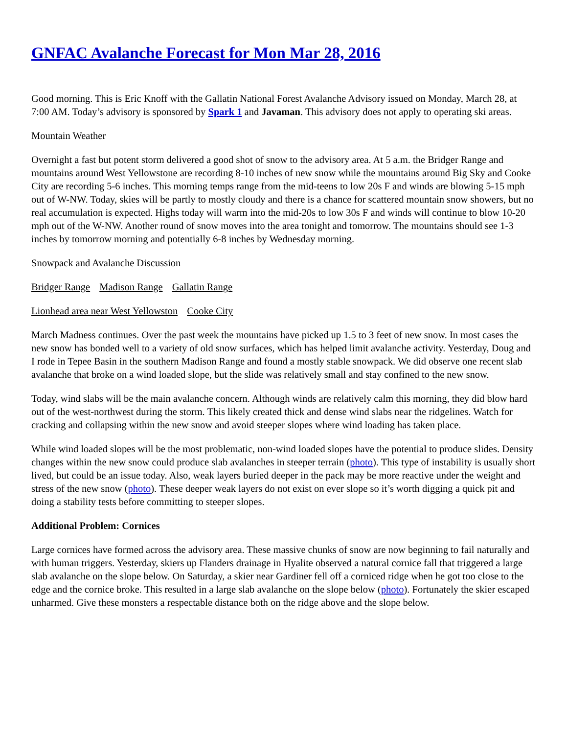GNFAC Avalanche Forecast for Mon Mar 28, 2016
Good morning. This is Eric Knoff with the Gallatin National Forest Avalanche Advisory issued on Monday, March 28, at 7:00 AM. Today’s advisory is sponsored by Spark 1 and Javaman. This advisory does not apply to operating ski areas.
Mountain Weather
Overnight a fast but potent storm delivered a good shot of snow to the advisory area. At 5 a.m. the Bridger Range and mountains around West Yellowstone are recording 8-10 inches of new snow while the mountains around Big Sky and Cooke City are recording 5-6 inches. This morning temps range from the mid-teens to low 20s F and winds are blowing 5-15 mph out of W-NW. Today, skies will be partly to mostly cloudy and there is a chance for scattered mountain snow showers, but no real accumulation is expected. Highs today will warm into the mid-20s to low 30s F and winds will continue to blow 10-20 mph out of the W-NW. Another round of snow moves into the area tonight and tomorrow. The mountains should see 1-3 inches by tomorrow morning and potentially 6-8 inches by Wednesday morning.
Snowpack and Avalanche Discussion
Bridger Range Madison Range Gallatin Range
Lionhead area near West Yellowston Cooke City
March Madness continues. Over the past week the mountains have picked up 1.5 to 3 feet of new snow. In most cases the new snow has bonded well to a variety of old snow surfaces, which has helped limit avalanche activity. Yesterday, Doug and I rode in Tepee Basin in the southern Madison Range and found a mostly stable snowpack. We did observe one recent slab avalanche that broke on a wind loaded slope, but the slide was relatively small and stay confined to the new snow.
Today, wind slabs will be the main avalanche concern. Although winds are relatively calm this morning, they did blow hard out of the west-northwest during the storm. This likely created thick and dense wind slabs near the ridgelines. Watch for cracking and collapsing within the new snow and avoid steeper slopes where wind loading has taken place.
While wind loaded slopes will be the most problematic, non-wind loaded slopes have the potential to produce slides. Density changes within the new snow could produce slab avalanches in steeper terrain (photo). This type of instability is usually short lived, but could be an issue today. Also, weak layers buried deeper in the pack may be more reactive under the weight and stress of the new snow (photo). These deeper weak layers do not exist on ever slope so it’s worth digging a quick pit and doing a stability tests before committing to steeper slopes.
Additional Problem: Cornices
Large cornices have formed across the advisory area. These massive chunks of snow are now beginning to fail naturally and with human triggers. Yesterday, skiers up Flanders drainage in Hyalite observed a natural cornice fall that triggered a large slab avalanche on the slope below. On Saturday, a skier near Gardiner fell off a corniced ridge when he got too close to the edge and the cornice broke. This resulted in a large slab avalanche on the slope below (photo). Fortunately the skier escaped unharmed. Give these monsters a respectable distance both on the ridge above and the slope below.